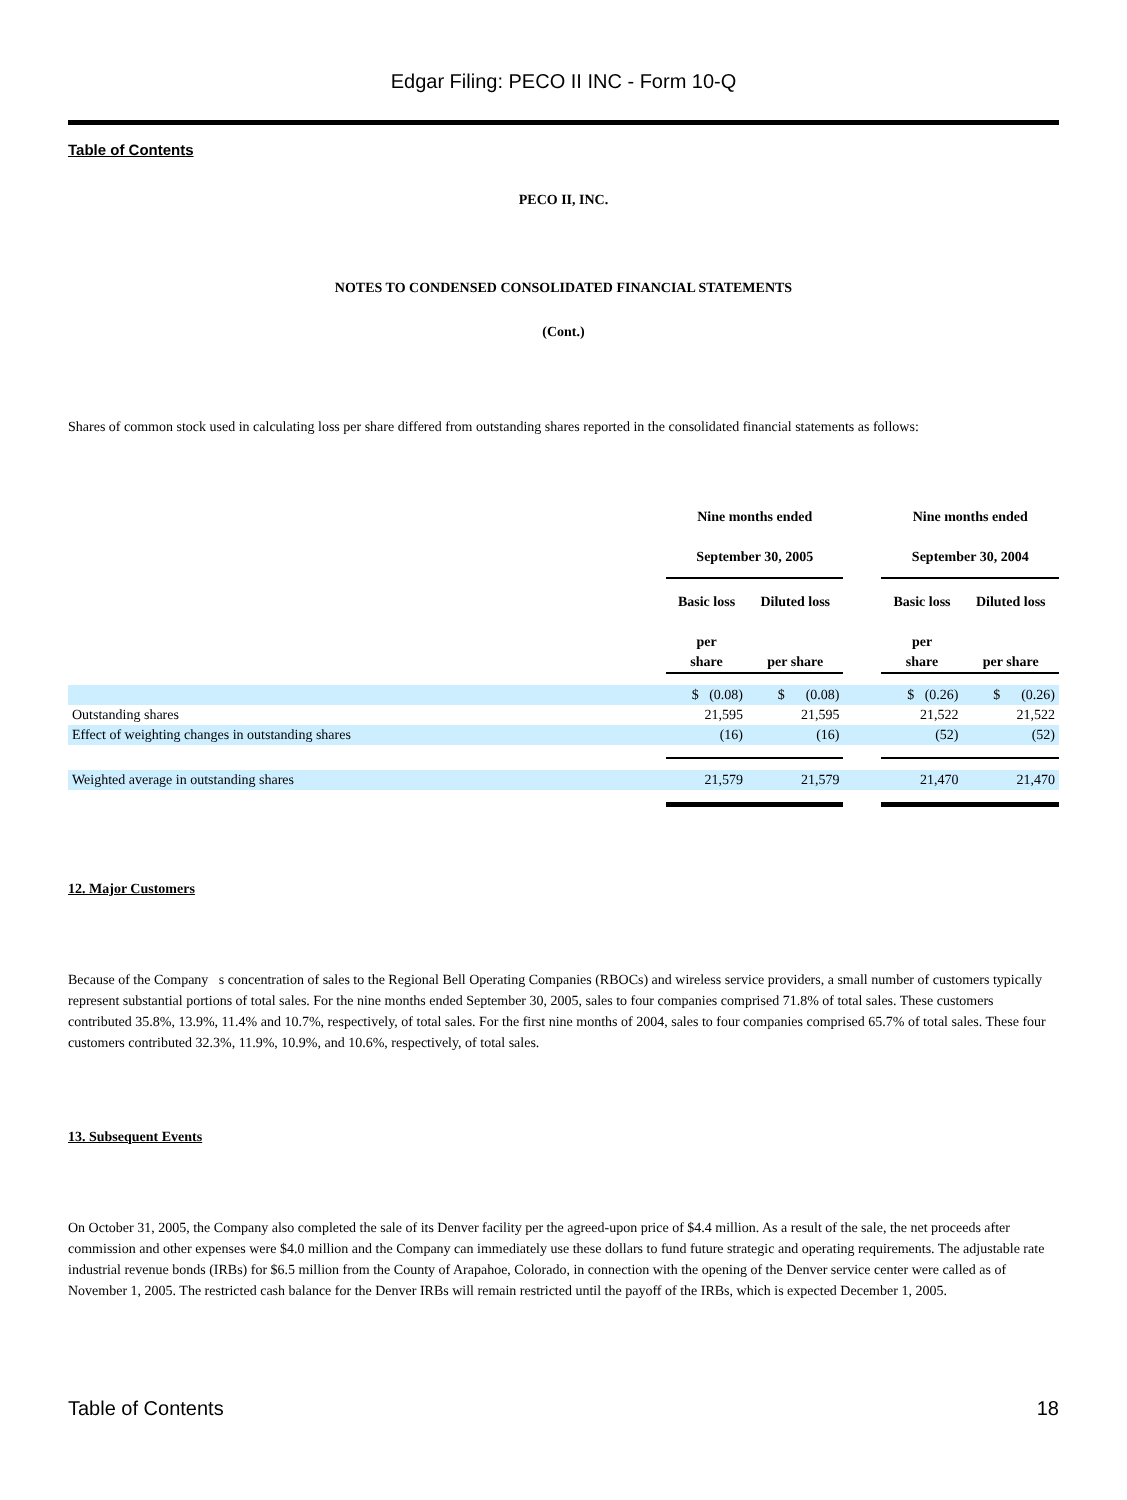Edgar Filing: PECO II INC - Form 10-Q
Table of Contents
PECO II, INC.
NOTES TO CONDENSED CONSOLIDATED FINANCIAL STATEMENTS
(Cont.)
Shares of common stock used in calculating loss per share differed from outstanding shares reported in the consolidated financial statements as follows:
| | Nine months ended September 30, 2005 | | | Nine months ended September 30, 2004 | |
| --- | --- | --- | --- | --- | --- |
| | Basic loss per share | Diluted loss per share | | Basic loss per share | Diluted loss per share |
| | $ (0.08) | $ (0.08) | | $ (0.26) | $ (0.26) |
| Outstanding shares | 21,595 | 21,595 | | 21,522 | 21,522 |
| Effect of weighting changes in outstanding shares | (16) | (16) | | (52) | (52) |
| Weighted average in outstanding shares | 21,579 | 21,579 | | 21,470 | 21,470 |
12. Major Customers
Because of the Company s concentration of sales to the Regional Bell Operating Companies (RBOCs) and wireless service providers, a small number of customers typically represent substantial portions of total sales. For the nine months ended September 30, 2005, sales to four companies comprised 71.8% of total sales. These customers contributed 35.8%, 13.9%, 11.4% and 10.7%, respectively, of total sales. For the first nine months of 2004, sales to four companies comprised 65.7% of total sales. These four customers contributed 32.3%, 11.9%, 10.9%, and 10.6%, respectively, of total sales.
13. Subsequent Events
On October 31, 2005, the Company also completed the sale of its Denver facility per the agreed-upon price of $4.4 million. As a result of the sale, the net proceeds after commission and other expenses were $4.0 million and the Company can immediately use these dollars to fund future strategic and operating requirements. The adjustable rate industrial revenue bonds (IRBs) for $6.5 million from the County of Arapahoe, Colorado, in connection with the opening of the Denver service center were called as of November 1, 2005. The restricted cash balance for the Denver IRBs will remain restricted until the payoff of the IRBs, which is expected December 1, 2005.
Table of Contents 18